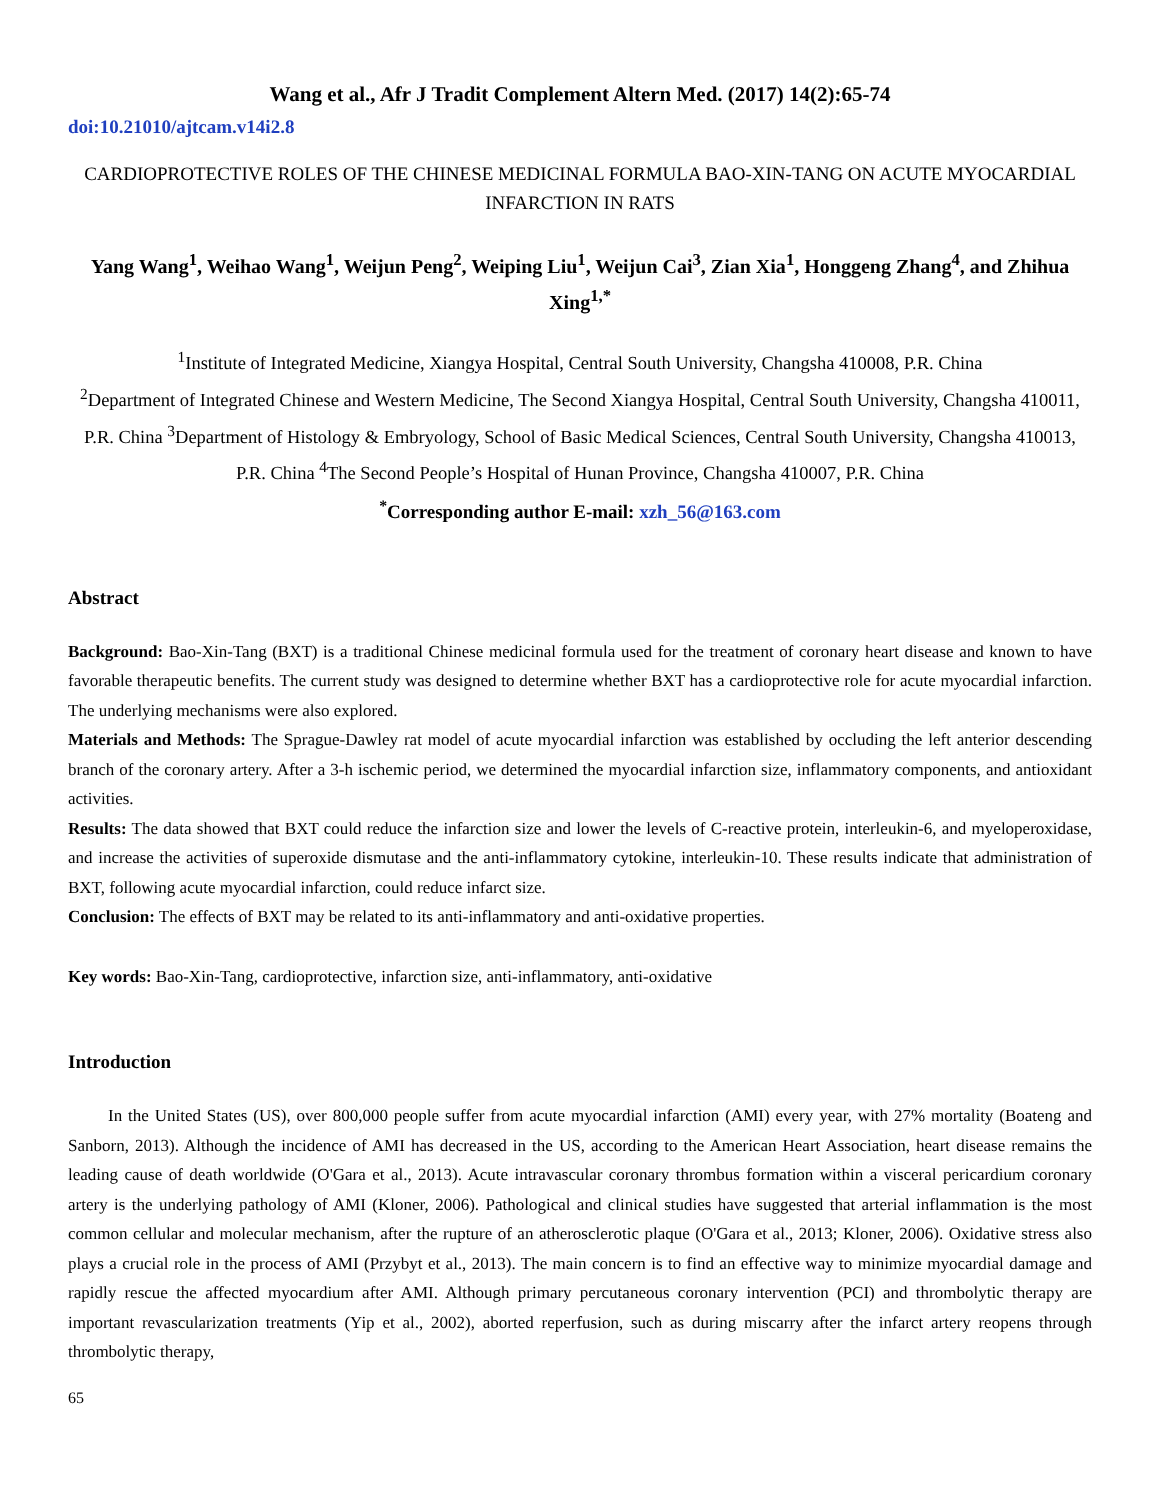Wang et al., Afr J Tradit Complement Altern Med. (2017) 14(2):65-74
doi:10.21010/ajtcam.v14i2.8
CARDIOPROTECTIVE ROLES OF THE CHINESE MEDICINAL FORMULA BAO-XIN-TANG ON ACUTE MYOCARDIAL INFARCTION IN RATS
Yang Wang<sup>1</sup>, Weihao Wang<sup>1</sup>, Weijun Peng<sup>2</sup>, Weiping Liu<sup>1</sup>, Weijun Cai<sup>3</sup>, Zian Xia<sup>1</sup>, Honggeng Zhang<sup>4</sup>, and Zhihua Xing<sup>1,*</sup>
<sup>1</sup> Institute of Integrated Medicine, Xiangya Hospital, Central South University, Changsha 410008, P.R. China
<sup>2</sup> Department of Integrated Chinese and Western Medicine, The Second Xiangya Hospital, Central South University, Changsha 410011, P.R. China <sup>3</sup>Department of Histology & Embryology, School of Basic Medical Sciences, Central South University, Changsha 410013, P.R. China <sup>4</sup>The Second People’s Hospital of Hunan Province, Changsha 410007, P.R. China
<sup>*</sup> Corresponding author E-mail: xzh_56@163.com
Abstract
Background: Bao-Xin-Tang (BXT) is a traditional Chinese medicinal formula used for the treatment of coronary heart disease and known to have favorable therapeutic benefits. The current study was designed to determine whether BXT has a cardioprotective role for acute myocardial infarction. The underlying mechanisms were also explored.
Materials and Methods: The Sprague-Dawley rat model of acute myocardial infarction was established by occluding the left anterior descending branch of the coronary artery. After a 3-h ischemic period, we determined the myocardial infarction size, inflammatory components, and antioxidant activities.
Results: The data showed that BXT could reduce the infarction size and lower the levels of C-reactive protein, interleukin-6, and myeloperoxidase, and increase the activities of superoxide dismutase and the anti-inflammatory cytokine, interleukin-10. These results indicate that administration of BXT, following acute myocardial infarction, could reduce infarct size.
Conclusion: The effects of BXT may be related to its anti-inflammatory and anti-oxidative properties.
Key words: Bao-Xin-Tang, cardioprotective, infarction size, anti-inflammatory, anti-oxidative
Introduction
In the United States (US), over 800,000 people suffer from acute myocardial infarction (AMI) every year, with 27% mortality (Boateng and Sanborn, 2013). Although the incidence of AMI has decreased in the US, according to the American Heart Association, heart disease remains the leading cause of death worldwide (O'Gara et al., 2013). Acute intravascular coronary thrombus formation within a visceral pericardium coronary artery is the underlying pathology of AMI (Kloner, 2006). Pathological and clinical studies have suggested that arterial inflammation is the most common cellular and molecular mechanism, after the rupture of an atherosclerotic plaque (O'Gara et al., 2013; Kloner, 2006). Oxidative stress also plays a crucial role in the process of AMI (Przybyt et al., 2013). The main concern is to find an effective way to minimize myocardial damage and rapidly rescue the affected myocardium after AMI. Although primary percutaneous coronary intervention (PCI) and thrombolytic therapy are important revascularization treatments (Yip et al., 2002), aborted reperfusion, such as during miscarry after the infarct artery reopens through thrombolytic therapy,
65